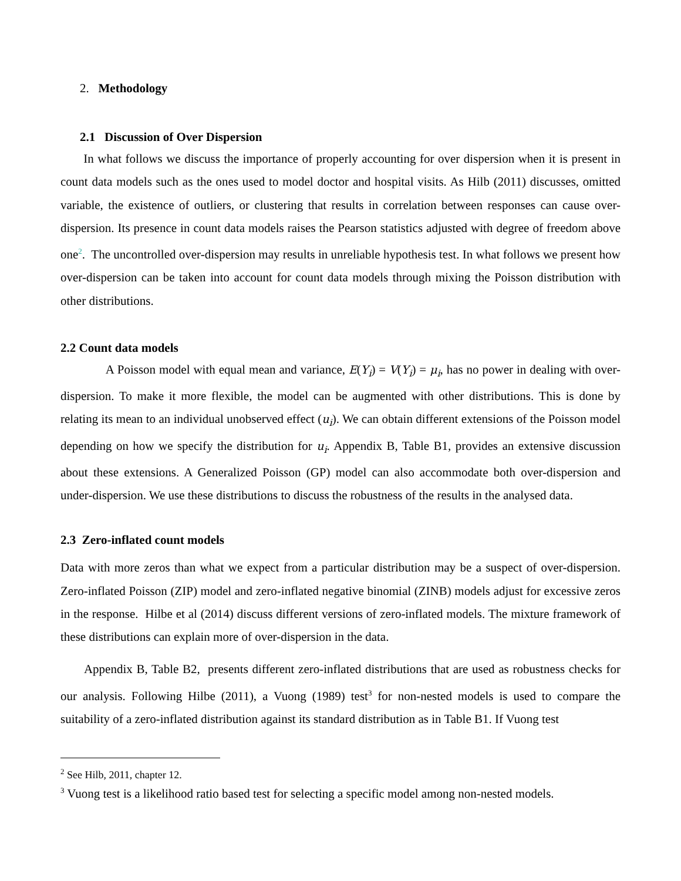2. Methodology
2.1 Discussion of Over Dispersion
In what follows we discuss the importance of properly accounting for over dispersion when it is present in count data models such as the ones used to model doctor and hospital visits. As Hilb (2011) discusses, omitted variable, the existence of outliers, or clustering that results in correlation between responses can cause over-dispersion. Its presence in count data models raises the Pearson statistics adjusted with degree of freedom above one<sup>2</sup>. The uncontrolled over-dispersion may results in unreliable hypothesis test. In what follows we present how over-dispersion can be taken into account for count data models through mixing the Poisson distribution with other distributions.
2.2 Count data models
A Poisson model with equal mean and variance, E(Y<sub>i</sub>) = V(Y<sub>i</sub>) = μ<sub>i</sub>, has no power in dealing with over-dispersion. To make it more flexible, the model can be augmented with other distributions. This is done by relating its mean to an individual unobserved effect (u<sub>i</sub>). We can obtain different extensions of the Poisson model depending on how we specify the distribution for u<sub>i</sub>. Appendix B, Table B1, provides an extensive discussion about these extensions. A Generalized Poisson (GP) model can also accommodate both over-dispersion and under-dispersion. We use these distributions to discuss the robustness of the results in the analysed data.
2.3 Zero-inflated count models
Data with more zeros than what we expect from a particular distribution may be a suspect of over-dispersion. Zero-inflated Poisson (ZIP) model and zero-inflated negative binomial (ZINB) models adjust for excessive zeros in the response. Hilbe et al (2014) discuss different versions of zero-inflated models. The mixture framework of these distributions can explain more of over-dispersion in the data.
Appendix B, Table B2, presents different zero-inflated distributions that are used as robustness checks for our analysis. Following Hilbe (2011), a Vuong (1989) test<sup>3</sup> for non-nested models is used to compare the suitability of a zero-inflated distribution against its standard distribution as in Table B1. If Vuong test
<sup>2</sup> See Hilb, 2011, chapter 12.
<sup>3</sup> Vuong test is a likelihood ratio based test for selecting a specific model among non-nested models.